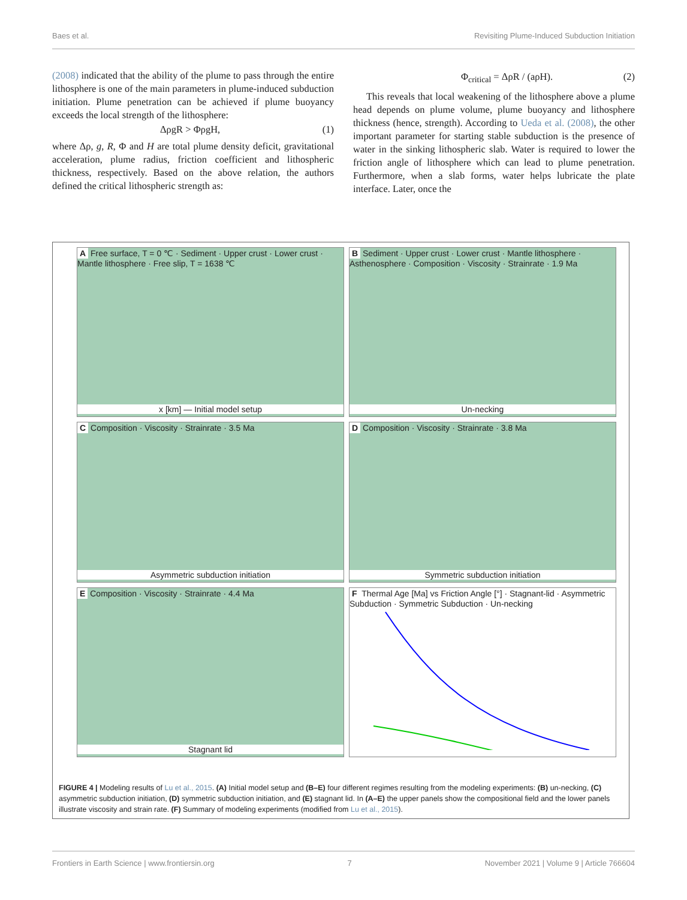Baes et al. Revisiting Plume-Induced Subduction Initiation
(2008) indicated that the ability of the plume to pass through the entire lithosphere is one of the main parameters in plume-induced subduction initiation. Plume penetration can be achieved if plume buoyancy exceeds the local strength of the lithosphere:
ΔρgR > ΦρgH, (1)
where Δρ, g, R, Φ and H are total plume density deficit, gravitational acceleration, plume radius, friction coefficient and lithospheric thickness, respectively. Based on the above relation, the authors defined the critical lithospheric strength as:
Φ<sub>critical</sub> = ΔρR / (aρH). (2)
This reveals that local weakening of the lithosphere above a plume head depends on plume volume, plume buoyancy and lithosphere thickness (hence, strength). According to Ueda et al. (2008), the other important parameter for starting stable subduction is the presence of water in the sinking lithospheric slab. Water is required to lower the friction angle of lithosphere which can lead to plume penetration. Furthermore, when a slab forms, water helps lubricate the plate interface. Later, once the
A Free surface, T = 0 ℃ · Sediment · Upper crust · Lower crust · Mantle lithosphere · Free slip, T = 1638 ℃
x [km] — Initial model setup
B Sediment · Upper crust · Lower crust · Mantle lithosphere · Asthenosphere · Composition · Viscosity · Strainrate · 1.9 Ma
Un-necking
C Composition · Viscosity · Strainrate · 3.5 Ma
Asymmetric subduction initiation
D Composition · Viscosity · Strainrate · 3.8 Ma
Symmetric subduction initiation
E Composition · Viscosity · Strainrate · 4.4 Ma
Stagnant lid
F Thermal Age [Ma] vs Friction Angle [°] · Stagnant-lid · Asymmetric Subduction · Symmetric Subduction · Un-necking
FIGURE 4 | Modeling results of Lu et al., 2015. (A) Initial model setup and (B–E) four different regimes resulting from the modeling experiments: (B) un-necking, (C) asymmetric subduction initiation, (D) symmetric subduction initiation, and (E) stagnant lid. In (A–E) the upper panels show the compositional field and the lower panels illustrate viscosity and strain rate. (F) Summary of modeling experiments (modified from Lu et al., 2015).
Frontiers in Earth Science | www.frontiersin.org 7 November 2021 | Volume 9 | Article 766604